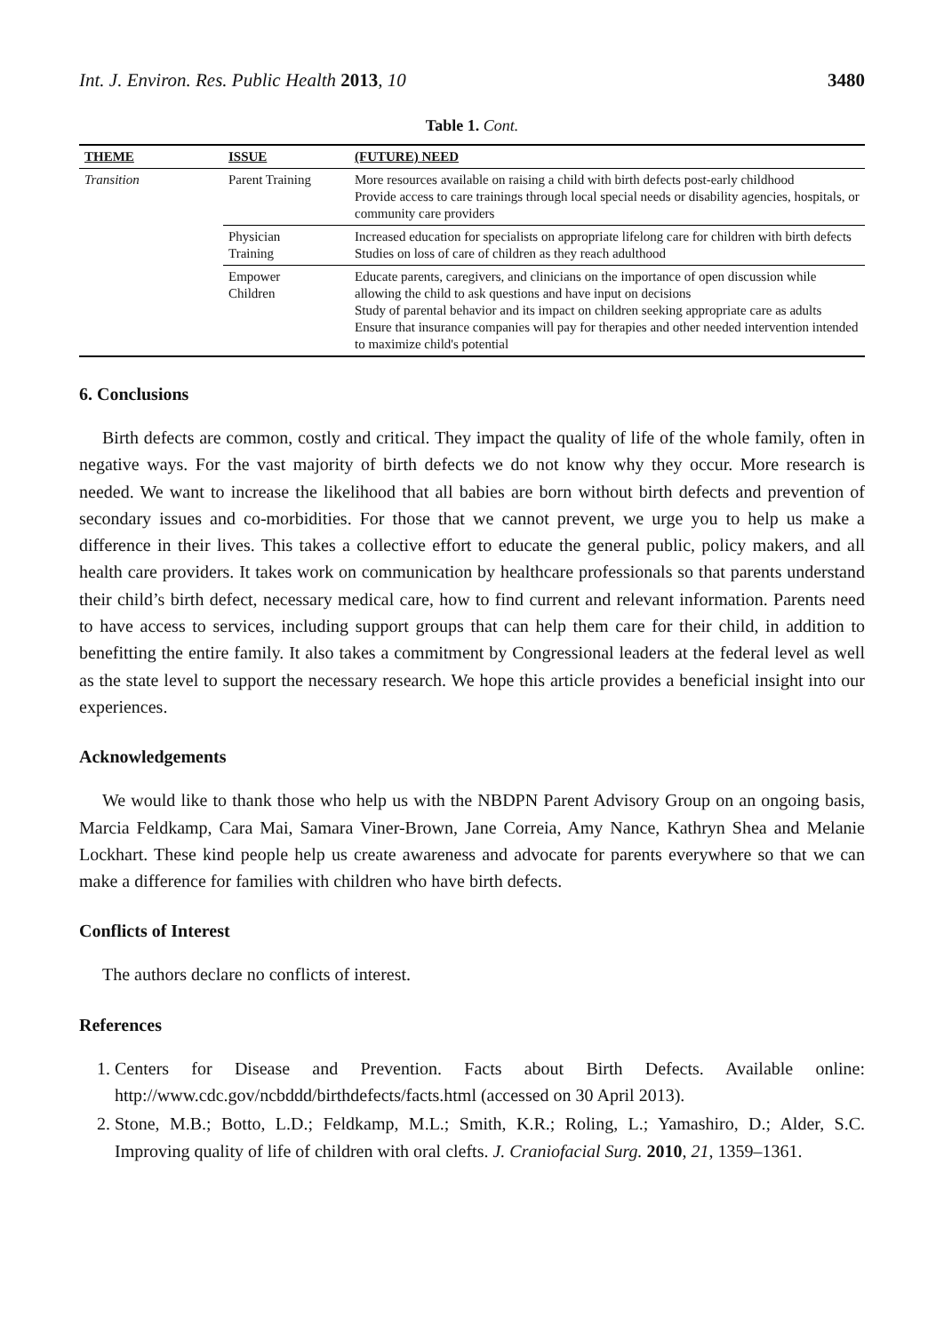Int. J. Environ. Res. Public Health 2013, 10 3480
Table 1. Cont.
| THEME | ISSUE | (FUTURE) NEED |
| --- | --- | --- |
| Transition | Parent Training | More resources available on raising a child with birth defects post-early childhood Provide access to care trainings through local special needs or disability agencies, hospitals, or community care providers |
| | Physician Training | Increased education for specialists on appropriate lifelong care for children with birth defects Studies on loss of care of children as they reach adulthood |
| | Empower Children | Educate parents, caregivers, and clinicians on the importance of open discussion while allowing the child to ask questions and have input on decisions Study of parental behavior and its impact on children seeking appropriate care as adults Ensure that insurance companies will pay for therapies and other needed intervention intended to maximize child's potential |
6. Conclusions
Birth defects are common, costly and critical. They impact the quality of life of the whole family, often in negative ways. For the vast majority of birth defects we do not know why they occur. More research is needed. We want to increase the likelihood that all babies are born without birth defects and prevention of secondary issues and co-morbidities. For those that we cannot prevent, we urge you to help us make a difference in their lives. This takes a collective effort to educate the general public, policy makers, and all health care providers. It takes work on communication by healthcare professionals so that parents understand their child’s birth defect, necessary medical care, how to find current and relevant information. Parents need to have access to services, including support groups that can help them care for their child, in addition to benefitting the entire family. It also takes a commitment by Congressional leaders at the federal level as well as the state level to support the necessary research. We hope this article provides a beneficial insight into our experiences.
Acknowledgements
We would like to thank those who help us with the NBDPN Parent Advisory Group on an ongoing basis, Marcia Feldkamp, Cara Mai, Samara Viner-Brown, Jane Correia, Amy Nance, Kathryn Shea and Melanie Lockhart. These kind people help us create awareness and advocate for parents everywhere so that we can make a difference for families with children who have birth defects.
Conflicts of Interest
The authors declare no conflicts of interest.
References
1. Centers for Disease and Prevention. Facts about Birth Defects. Available online: http://www.cdc.gov/ncbddd/birthdefects/facts.html (accessed on 30 April 2013).
2. Stone, M.B.; Botto, L.D.; Feldkamp, M.L.; Smith, K.R.; Roling, L.; Yamashiro, D.; Alder, S.C. Improving quality of life of children with oral clefts. J. Craniofacial Surg. 2010, 21, 1359–1361.